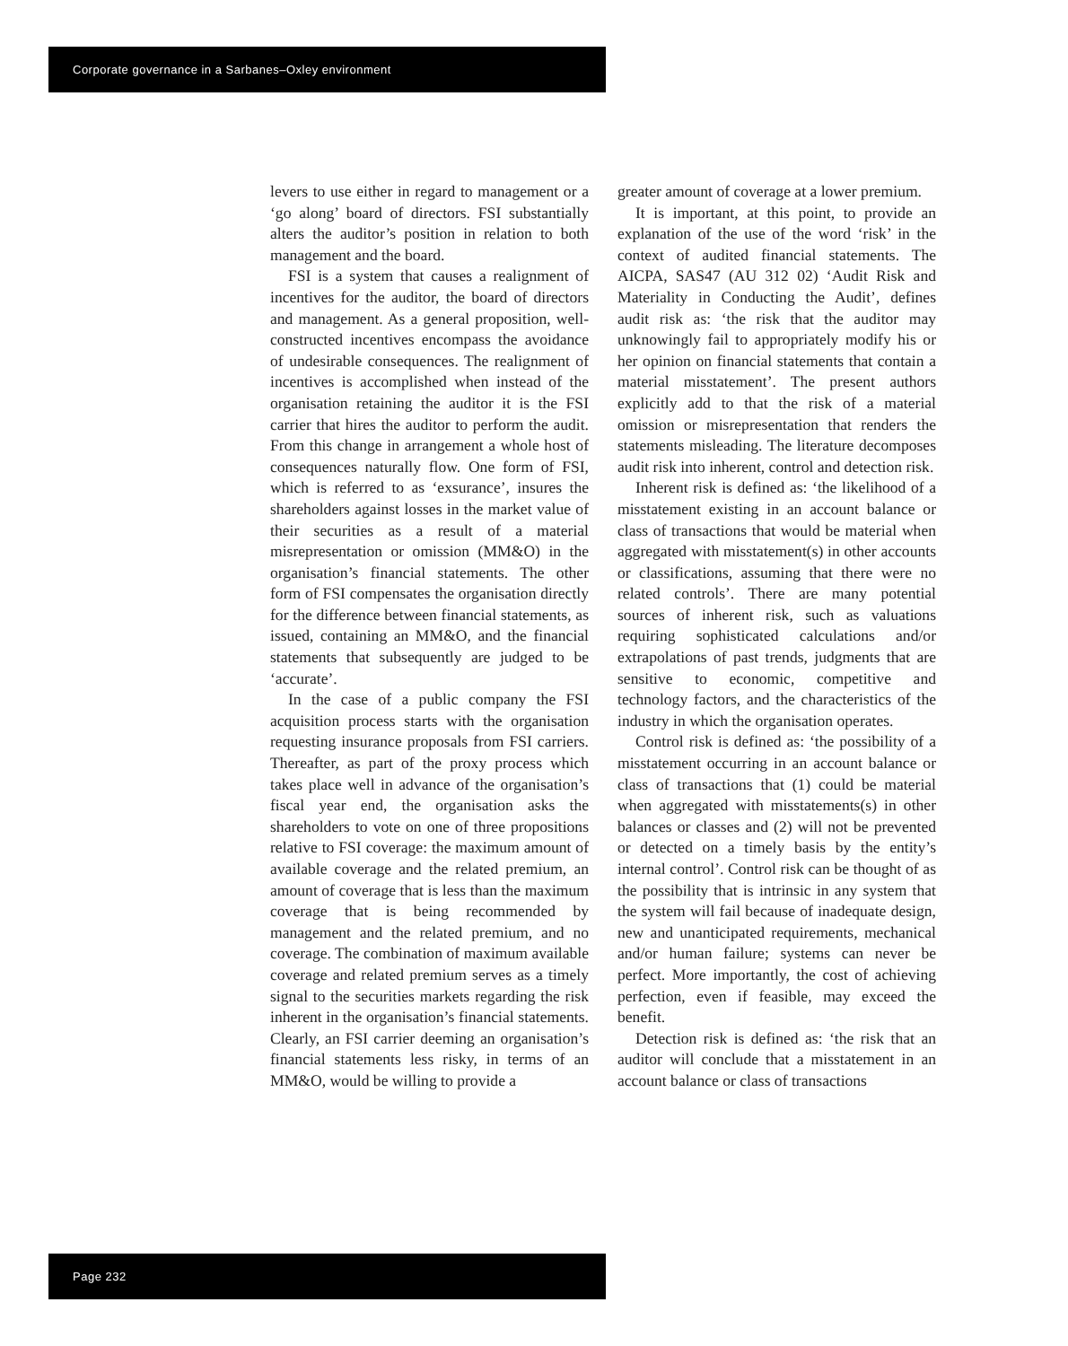Corporate governance in a Sarbanes–Oxley environment
levers to use either in regard to management or a ‘go along’ board of directors. FSI substantially alters the auditor’s position in relation to both management and the board.
FSI is a system that causes a realignment of incentives for the auditor, the board of directors and management. As a general proposition, well-constructed incentives encompass the avoidance of undesirable consequences. The realignment of incentives is accomplished when instead of the organisation retaining the auditor it is the FSI carrier that hires the auditor to perform the audit. From this change in arrangement a whole host of consequences naturally flow. One form of FSI, which is referred to as ‘exsurance’, insures the shareholders against losses in the market value of their securities as a result of a material misrepresentation or omission (MM&O) in the organisation’s financial statements. The other form of FSI compensates the organisation directly for the difference between financial statements, as issued, containing an MM&O, and the financial statements that subsequently are judged to be ‘accurate’.
In the case of a public company the FSI acquisition process starts with the organisation requesting insurance proposals from FSI carriers. Thereafter, as part of the proxy process which takes place well in advance of the organisation’s fiscal year end, the organisation asks the shareholders to vote on one of three propositions relative to FSI coverage: the maximum amount of available coverage and the related premium, an amount of coverage that is less than the maximum coverage that is being recommended by management and the related premium, and no coverage. The combination of maximum available coverage and related premium serves as a timely signal to the securities markets regarding the risk inherent in the organisation’s financial statements. Clearly, an FSI carrier deeming an organisation’s financial statements less risky, in terms of an MM&O, would be willing to provide a
greater amount of coverage at a lower premium.
It is important, at this point, to provide an explanation of the use of the word ‘risk’ in the context of audited financial statements. The AICPA, SAS47 (AU 312 02) ‘Audit Risk and Materiality in Conducting the Audit’, defines audit risk as: ‘the risk that the auditor may unknowingly fail to appropriately modify his or her opinion on financial statements that contain a material misstatement’. The present authors explicitly add to that the risk of a material omission or misrepresentation that renders the statements misleading. The literature decomposes audit risk into inherent, control and detection risk.
Inherent risk is defined as: ‘the likelihood of a misstatement existing in an account balance or class of transactions that would be material when aggregated with misstatement(s) in other accounts or classifications, assuming that there were no related controls’. There are many potential sources of inherent risk, such as valuations requiring sophisticated calculations and/or extrapolations of past trends, judgments that are sensitive to economic, competitive and technology factors, and the characteristics of the industry in which the organisation operates.
Control risk is defined as: ‘the possibility of a misstatement occurring in an account balance or class of transactions that (1) could be material when aggregated with misstatements(s) in other balances or classes and (2) will not be prevented or detected on a timely basis by the entity’s internal control’. Control risk can be thought of as the possibility that is intrinsic in any system that the system will fail because of inadequate design, new and unanticipated requirements, mechanical and/or human failure; systems can never be perfect. More importantly, the cost of achieving perfection, even if feasible, may exceed the benefit.
Detection risk is defined as: ‘the risk that an auditor will conclude that a misstatement in an account balance or class of transactions
Page 232